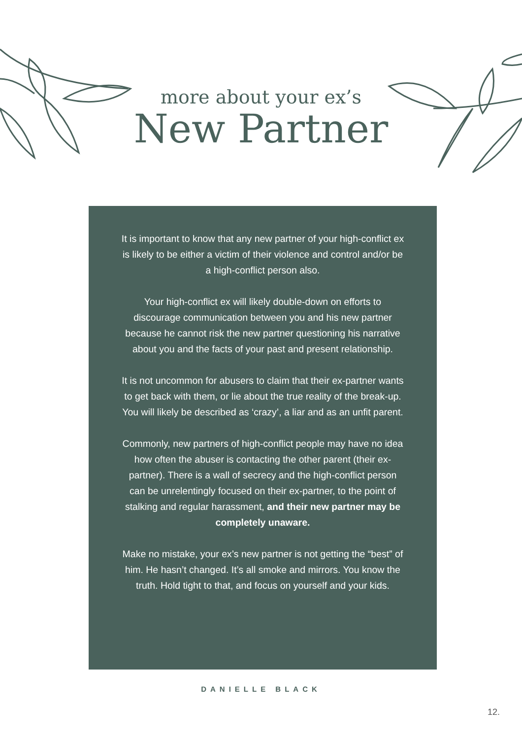more about your ex’s
New Partner
It is important to know that any new partner of your high-conflict ex is likely to be either a victim of their violence and control and/or be a high-conflict person also.
Your high-conflict ex will likely double-down on efforts to discourage communication between you and his new partner because he cannot risk the new partner questioning his narrative about you and the facts of your past and present relationship.
It is not uncommon for abusers to claim that their ex-partner wants to get back with them, or lie about the true reality of the break-up. You will likely be described as ‘crazy’, a liar and as an unfit parent.
Commonly, new partners of high-conflict people may have no idea how often the abuser is contacting the other parent (their ex-partner). There is a wall of secrecy and the high-conflict person can be unrelentingly focused on their ex-partner, to the point of stalking and regular harassment, and their new partner may be completely unaware.
Make no mistake, your ex’s new partner is not getting the “best” of him. He hasn’t changed. It’s all smoke and mirrors. You know the truth. Hold tight to that, and focus on yourself and your kids.
DANIELLE BLACK
12.